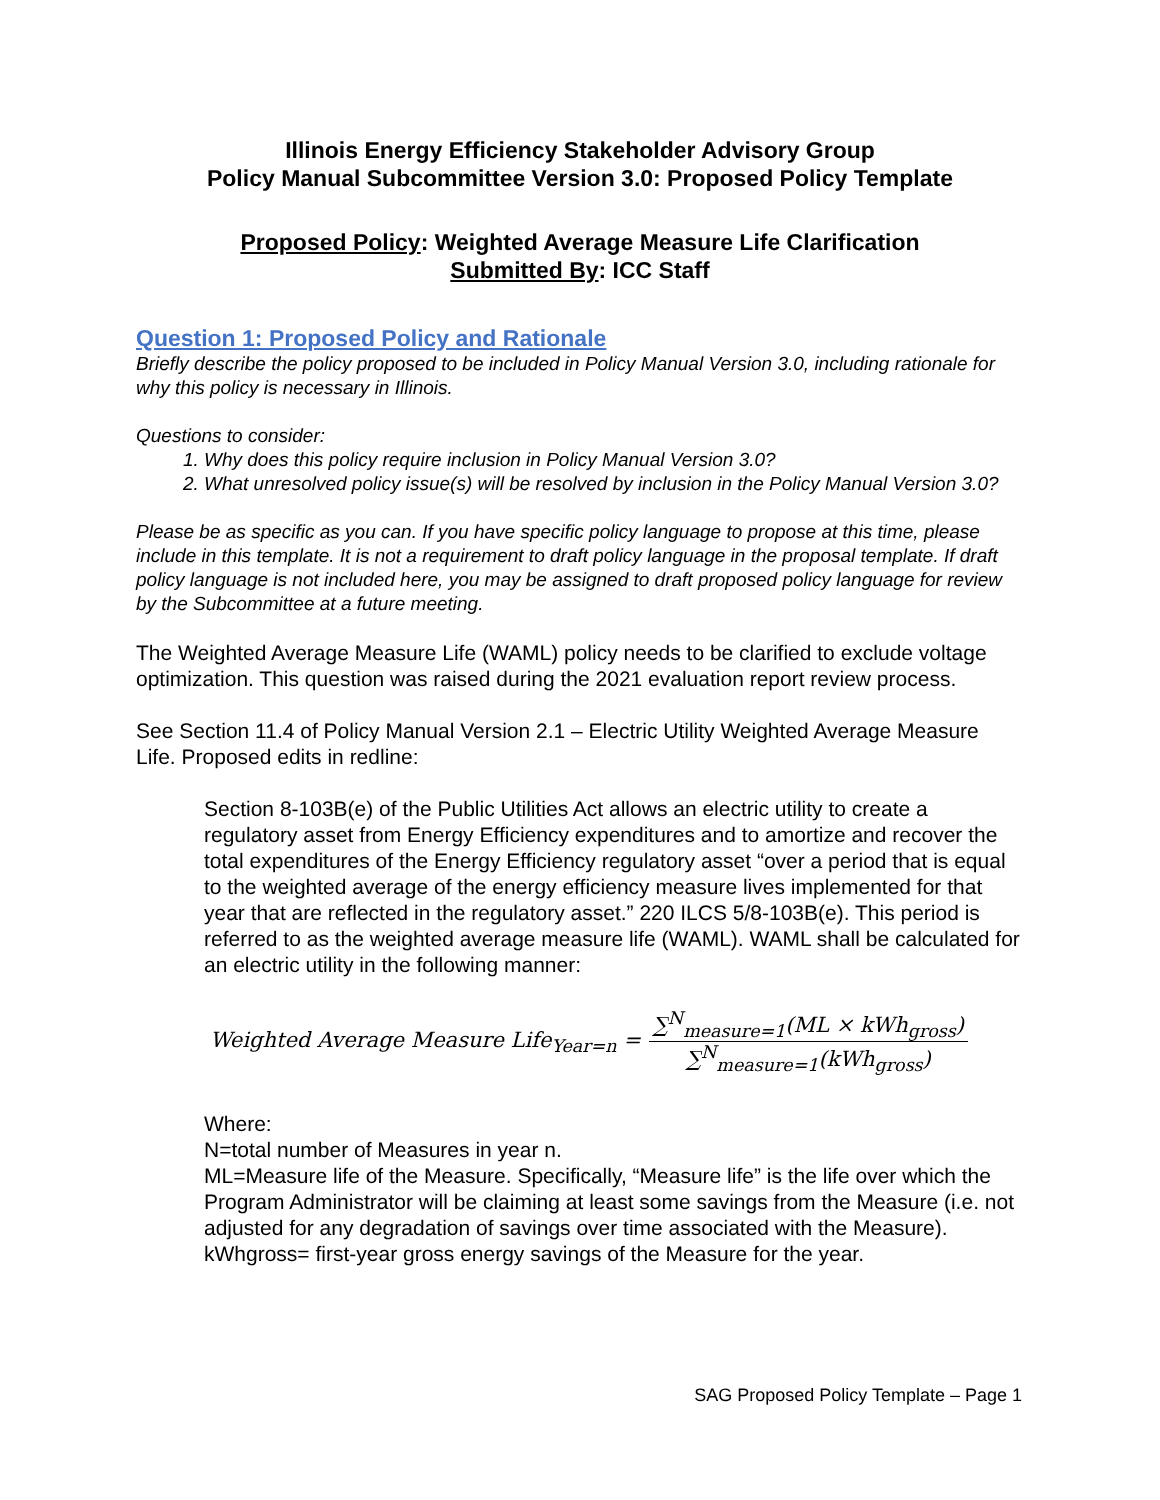Illinois Energy Efficiency Stakeholder Advisory Group
Policy Manual Subcommittee Version 3.0: Proposed Policy Template
Proposed Policy: Weighted Average Measure Life Clarification
Submitted By: ICC Staff
Question 1: Proposed Policy and Rationale
Briefly describe the policy proposed to be included in Policy Manual Version 3.0, including rationale for why this policy is necessary in Illinois.
Questions to consider:
1. Why does this policy require inclusion in Policy Manual Version 3.0?
2. What unresolved policy issue(s) will be resolved by inclusion in the Policy Manual Version 3.0?
Please be as specific as you can. If you have specific policy language to propose at this time, please include in this template. It is not a requirement to draft policy language in the proposal template. If draft policy language is not included here, you may be assigned to draft proposed policy language for review by the Subcommittee at a future meeting.
The Weighted Average Measure Life (WAML) policy needs to be clarified to exclude voltage optimization. This question was raised during the 2021 evaluation report review process.
See Section 11.4 of Policy Manual Version 2.1 – Electric Utility Weighted Average Measure Life. Proposed edits in redline:
Section 8-103B(e) of the Public Utilities Act allows an electric utility to create a regulatory asset from Energy Efficiency expenditures and to amortize and recover the total expenditures of the Energy Efficiency regulatory asset “over a period that is equal to the weighted average of the energy efficiency measure lives implemented for that year that are reflected in the regulatory asset.” 220 ILCS 5/8-103B(e). This period is referred to as the weighted average measure life (WAML). WAML shall be calculated for an electric utility in the following manner:
Weighted Average Measure Life<sub>Year=n</sub> = ∑<sup>N</sup><sub>measure=1</sub>(ML × kWh<sub>gross</sub>) ∑<sup>N</sup><sub>measure=1</sub>(kWh<sub>gross</sub>)
Where:
N=total number of Measures in year n.
ML=Measure life of the Measure. Specifically, “Measure life” is the life over which the Program Administrator will be claiming at least some savings from the Measure (i.e. not adjusted for any degradation of savings over time associated with the Measure).
kWhgross= first-year gross energy savings of the Measure for the year.
SAG Proposed Policy Template – Page 1